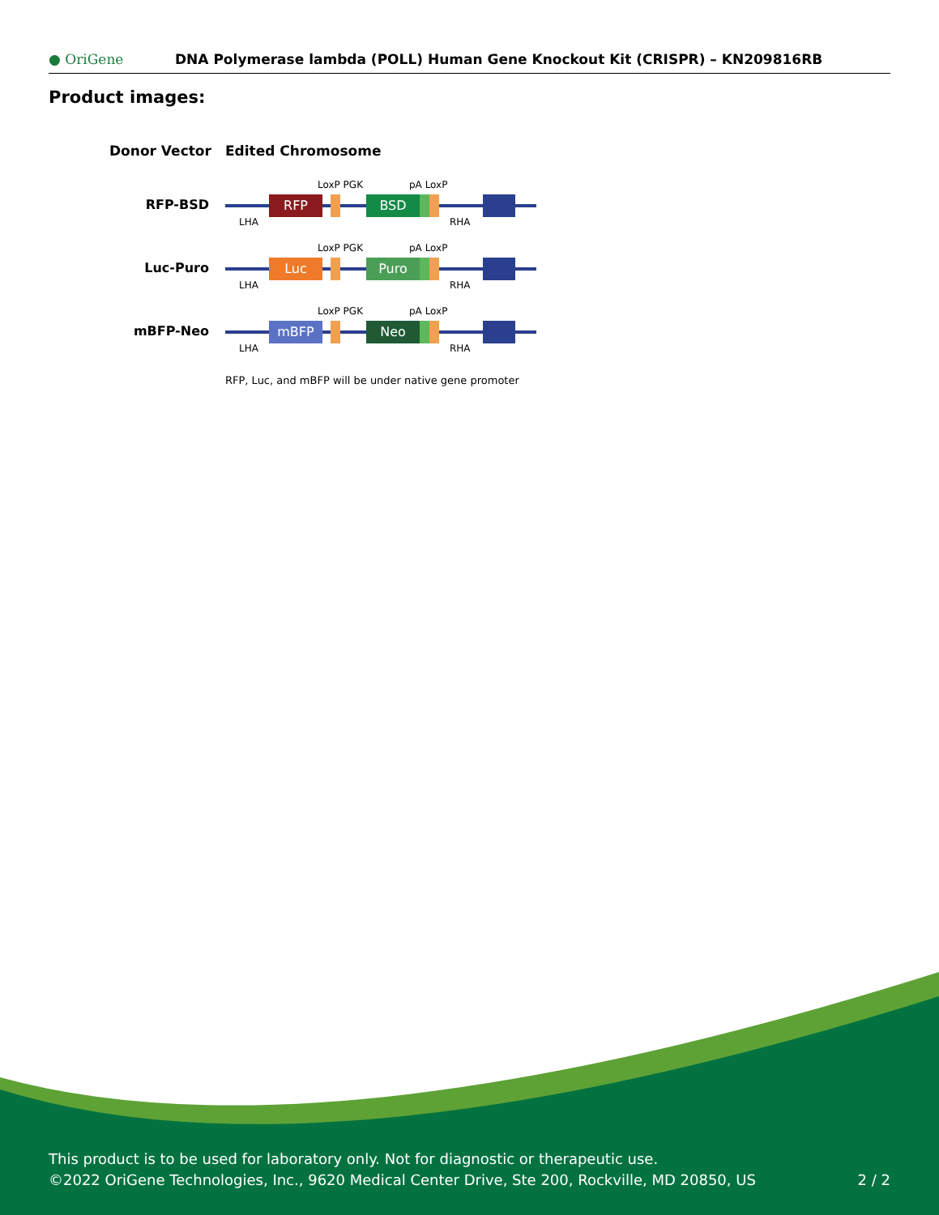● OriGene
DNA Polymerase lambda (POLL) Human Gene Knockout Kit (CRISPR) – KN209816RB
Product images:
Donor Vector
Edited Chromosome
RFP-BSD
RFP
BSD
LoxP PGK
pA LoxP
LHA
RHA
Luc-Puro
Luc
Puro
LoxP PGK
pA LoxP
LHA
RHA
mBFP-Neo
mBFP
Neo
LoxP PGK
pA LoxP
LHA
RHA
RFP, Luc, and mBFP will be under native gene promoter
This product is to be used for laboratory only. Not for diagnostic or therapeutic use.
©2022 OriGene Technologies, Inc., 9620 Medical Center Drive, Ste 200, Rockville, MD 20850, US
2 / 2